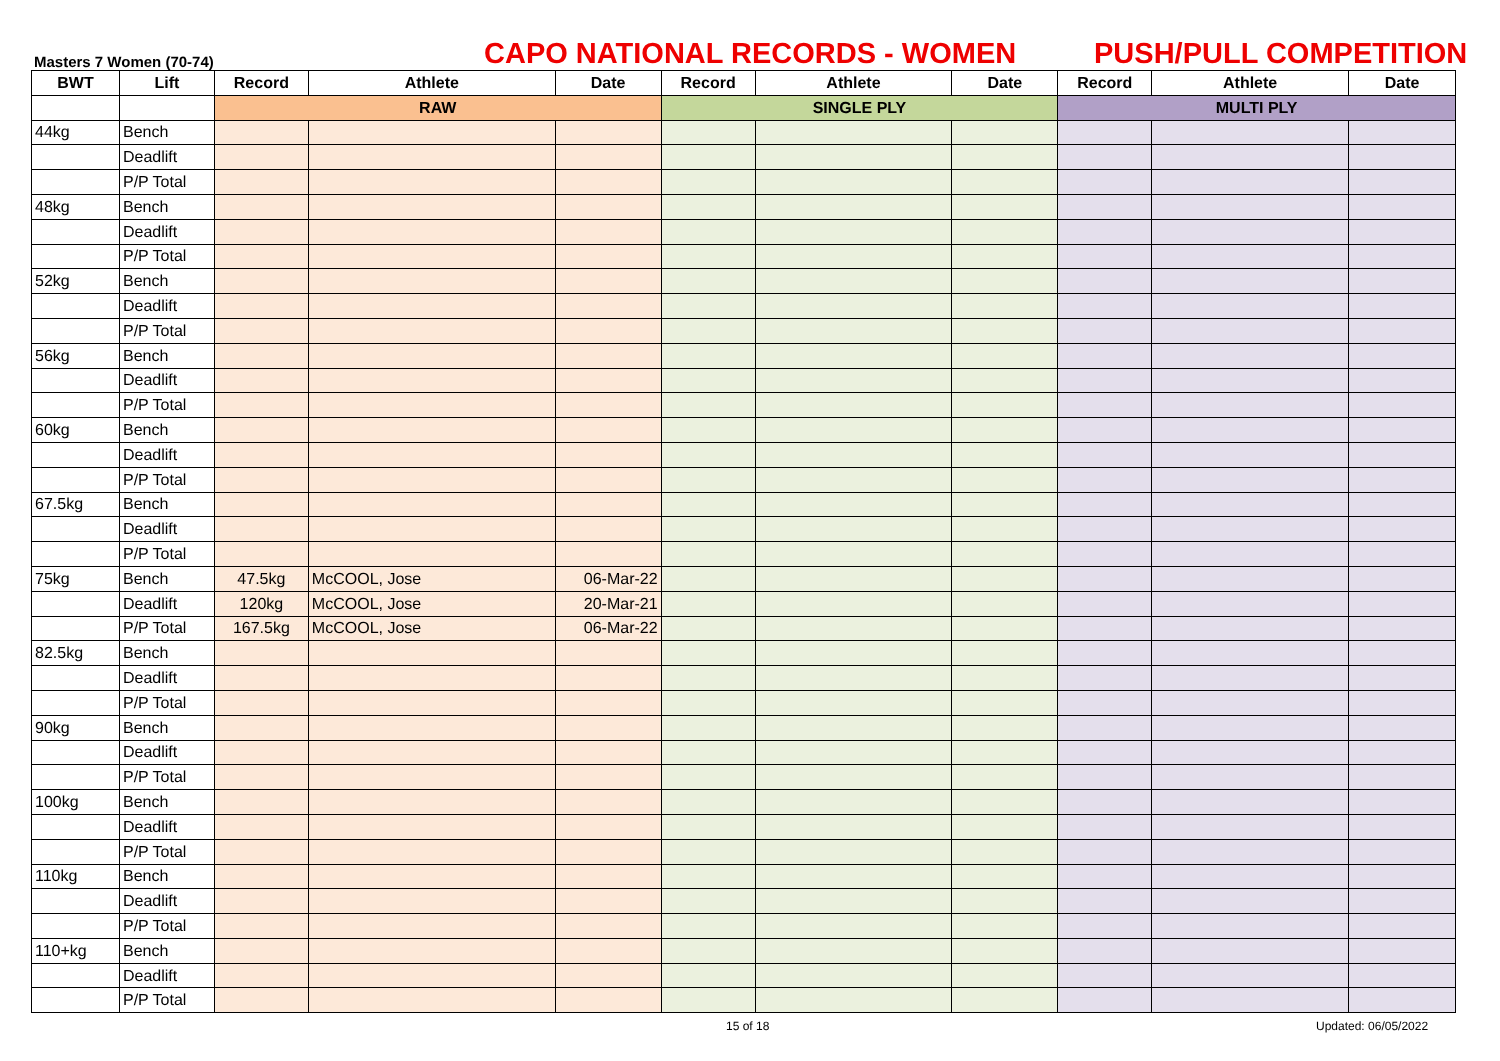Masters 7 Women (70-74)
CAPO NATIONAL RECORDS - WOMEN
PUSH/PULL COMPETITION
| BWT | Lift | Record | Athlete | Date | Record | Athlete | Date | Record | Athlete | Date |
| --- | --- | --- | --- | --- | --- | --- | --- | --- | --- | --- |
| | | RAW | | | SINGLE PLY | | | MULTI PLY | | |
| 44kg | Bench | | | | | | | | | |
| | Deadlift | | | | | | | | | |
| | P/P Total | | | | | | | | | |
| 48kg | Bench | | | | | | | | | |
| | Deadlift | | | | | | | | | |
| | P/P Total | | | | | | | | | |
| 52kg | Bench | | | | | | | | | |
| | Deadlift | | | | | | | | | |
| | P/P Total | | | | | | | | | |
| 56kg | Bench | | | | | | | | | |
| | Deadlift | | | | | | | | | |
| | P/P Total | | | | | | | | | |
| 60kg | Bench | | | | | | | | | |
| | Deadlift | | | | | | | | | |
| | P/P Total | | | | | | | | | |
| 67.5kg | Bench | | | | | | | | | |
| | Deadlift | | | | | | | | | |
| | P/P Total | | | | | | | | | |
| 75kg | Bench | 47.5kg | McCOOL, Jose | 06-Mar-22 | | | | | | |
| | Deadlift | 120kg | McCOOL, Jose | 20-Mar-21 | | | | | | |
| | P/P Total | 167.5kg | McCOOL, Jose | 06-Mar-22 | | | | | | |
| 82.5kg | Bench | | | | | | | | | |
| | Deadlift | | | | | | | | | |
| | P/P Total | | | | | | | | | |
| 90kg | Bench | | | | | | | | | |
| | Deadlift | | | | | | | | | |
| | P/P Total | | | | | | | | | |
| 100kg | Bench | | | | | | | | | |
| | Deadlift | | | | | | | | | |
| | P/P Total | | | | | | | | | |
| 110kg | Bench | | | | | | | | | |
| | Deadlift | | | | | | | | | |
| | P/P Total | | | | | | | | | |
| 110+kg | Bench | | | | | | | | | |
| | Deadlift | | | | | | | | | |
| | P/P Total | | | | | | | | | |
15 of 18 Updated: 06/05/2022